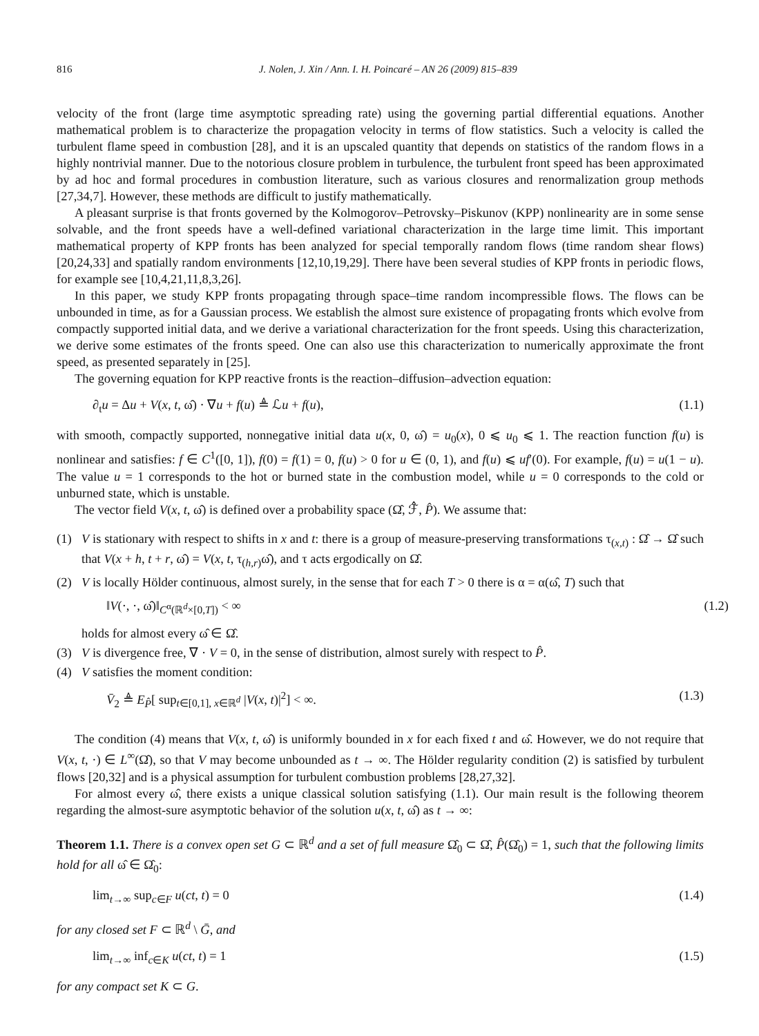816 J. Nolen, J. Xin / Ann. I. H. Poincaré – AN 26 (2009) 815–839
velocity of the front (large time asymptotic spreading rate) using the governing partial differential equations. Another mathematical problem is to characterize the propagation velocity in terms of flow statistics. Such a velocity is called the turbulent flame speed in combustion [28], and it is an upscaled quantity that depends on statistics of the random flows in a highly nontrivial manner. Due to the notorious closure problem in turbulence, the turbulent front speed has been approximated by ad hoc and formal procedures in combustion literature, such as various closures and renormalization group methods [27,34,7]. However, these methods are difficult to justify mathematically.
A pleasant surprise is that fronts governed by the Kolmogorov–Petrovsky–Piskunov (KPP) nonlinearity are in some sense solvable, and the front speeds have a well-defined variational characterization in the large time limit. This important mathematical property of KPP fronts has been analyzed for special temporally random flows (time random shear flows) [20,24,33] and spatially random environments [12,10,19,29]. There have been several studies of KPP fronts in periodic flows, for example see [10,4,21,11,8,3,26].
In this paper, we study KPP fronts propagating through space–time random incompressible flows. The flows can be unbounded in time, as for a Gaussian process. We establish the almost sure existence of propagating fronts which evolve from compactly supported initial data, and we derive a variational characterization for the front speeds. Using this characterization, we derive some estimates of the fronts speed. One can also use this characterization to numerically approximate the front speed, as presented separately in [25].
The governing equation for KPP reactive fronts is the reaction–diffusion–advection equation:
∂<sub>t</sub>u = Δu + V(x, t, ω̂) · ∇u + f(u) ≜ ℒu + f(u), (1.1)
with smooth, compactly supported, nonnegative initial data u(x, 0, ω̂) = u<sub>0</sub>(x), 0 ⩽ u<sub>0</sub> ⩽ 1. The reaction function f(u) is nonlinear and satisfies: f ∈ C<sup>1</sup>([0, 1]), f(0) = f(1) = 0, f(u) > 0 for u ∈ (0, 1), and f(u) ⩽ uf′(0). For example, f(u) = u(1 − u). The value u = 1 corresponds to the hot or burned state in the combustion model, while u = 0 corresponds to the cold or unburned state, which is unstable.
The vector field V(x, t, ω̂) is defined over a probability space (Ω̂, ℱ̂, P̂). We assume that:
(1) V is stationary with respect to shifts in x and t: there is a group of measure-preserving transformations τ<sub>(x,t)</sub> : Ω̂ → Ω̂ such that V(x + h, t + r, ω̂) = V(x, t, τ<sub>(h,r)</sub>ω̂), and τ acts ergodically on Ω̂.
(2) V is locally Hölder continuous, almost surely, in the sense that for each T > 0 there is α = α(ω̂, T) such that
‖V(·, ·, ω̂)‖<sub>C<sup>α</sup>(ℝ<sup>d</sup>×[0,T])</sub> < ∞ (1.2)
holds for almost every ω̂ ∈ Ω̂.
(3) V is divergence free, ∇ · V = 0, in the sense of distribution, almost surely with respect to P̂.
(4) V satisfies the moment condition:
V̄<sub>2</sub> ≜ E<sub>P̂</sub>[ sup<sub>t∈[0,1], x∈ℝ<sup>d</sup></sub> |V(x, t)|<sup>2</sup>] < ∞. (1.3)
The condition (4) means that V(x, t, ω̂) is uniformly bounded in x for each fixed t and ω̂. However, we do not require that V(x, t, ·) ∈ L<sup>∞</sup>(Ω̂), so that V may become unbounded as t → ∞. The Hölder regularity condition (2) is satisfied by turbulent flows [20,32] and is a physical assumption for turbulent combustion problems [28,27,32].
For almost every ω̂, there exists a unique classical solution satisfying (1.1). Our main result is the following theorem regarding the almost-sure asymptotic behavior of the solution u(x, t, ω̂) as t → ∞:
Theorem 1.1. There is a convex open set G ⊂ ℝ<sup>d</sup> and a set of full measure Ω̂<sub>0</sub> ⊂ Ω̂, P̂(Ω̂<sub>0</sub>) = 1, such that the following limits hold for all ω̂ ∈ Ω̂<sub>0</sub>:
lim<sub>t→∞</sub> sup<sub>c∈F</sub> u(ct, t) = 0 (1.4)
for any closed set F ⊂ ℝ<sup>d</sup> \ Ḡ, and
lim<sub>t→∞</sub> inf<sub>c∈K</sub> u(ct, t) = 1 (1.5)
for any compact set K ⊂ G.